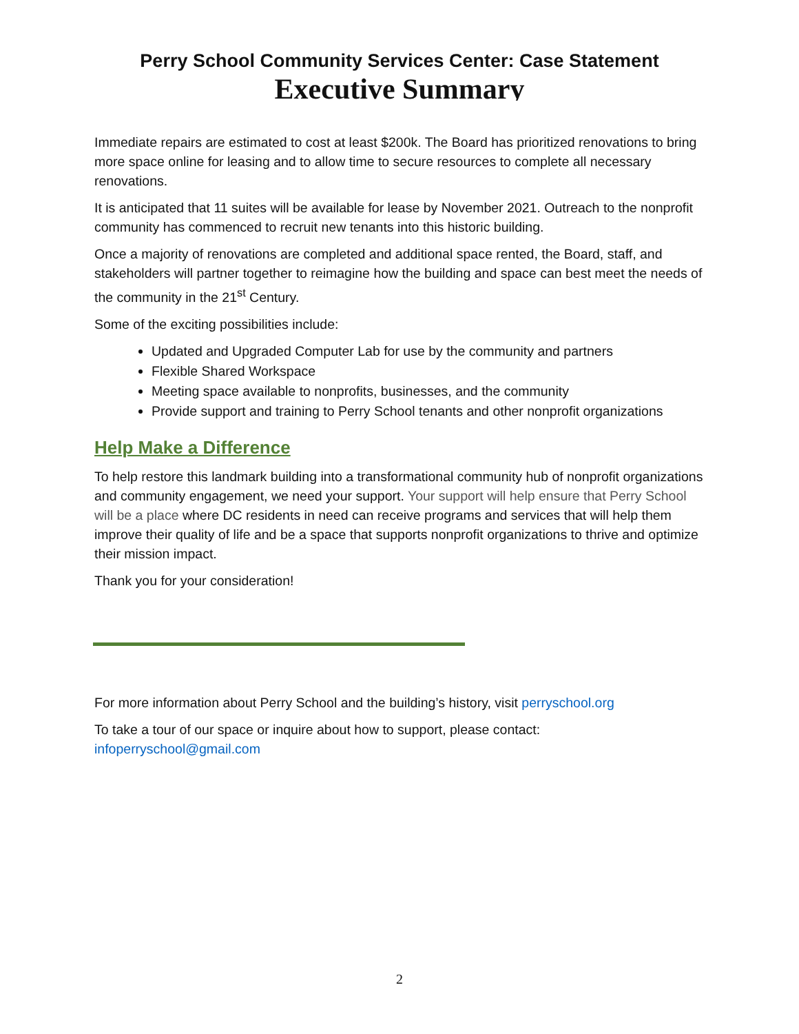Perry School Community Services Center: Case Statement
Executive Summary
Immediate repairs are estimated to cost at least $200k. The Board has prioritized renovations to bring more space online for leasing and to allow time to secure resources to complete all necessary renovations.
It is anticipated that 11 suites will be available for lease by November 2021. Outreach to the nonprofit community has commenced to recruit new tenants into this historic building.
Once a majority of renovations are completed and additional space rented, the Board, staff, and stakeholders will partner together to reimagine how the building and space can best meet the needs of the community in the 21<sup>st</sup> Century.
Some of the exciting possibilities include:
Updated and Upgraded Computer Lab for use by the community and partners
Flexible Shared Workspace
Meeting space available to nonprofits, businesses, and the community
Provide support and training to Perry School tenants and other nonprofit organizations
Help Make a Difference
To help restore this landmark building into a transformational community hub of nonprofit organizations and community engagement, we need your support. Your support will help ensure that Perry School will be a place where DC residents in need can receive programs and services that will help them improve their quality of life and be a space that supports nonprofit organizations to thrive and optimize their mission impact.
Thank you for your consideration!
For more information about Perry School and the building’s history, visit perryschool.org
To take a tour of our space or inquire about how to support, please contact: infoperryschool@gmail.com
2